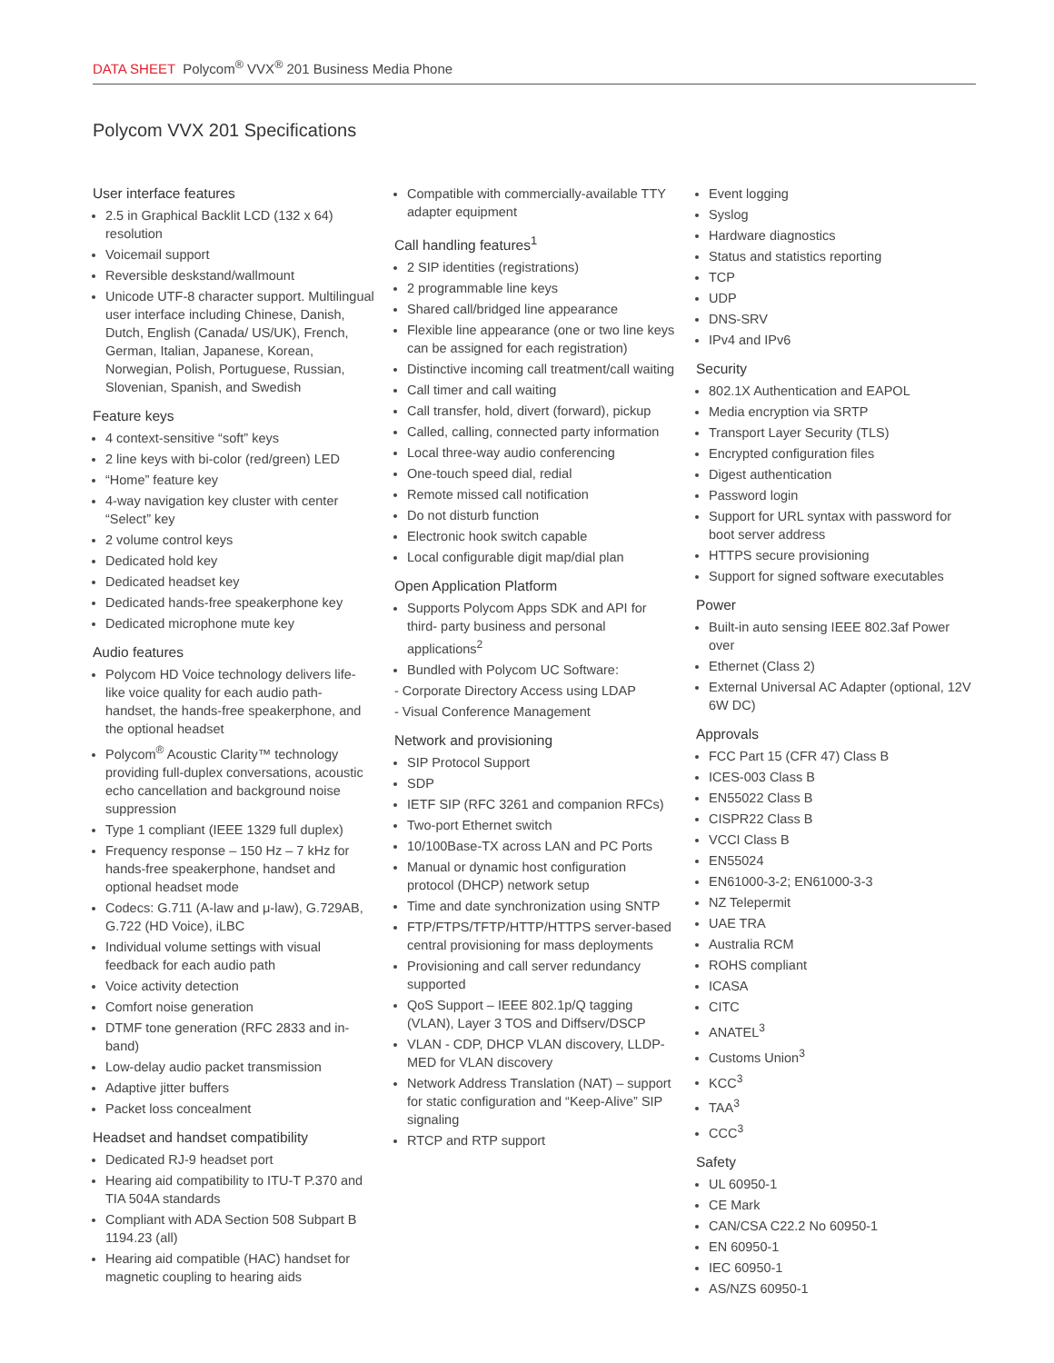DATA SHEET Polycom<sup>®</sup> VVX<sup>®</sup> 201 Business Media Phone
Polycom VVX 201 Specifications
User interface features
2.5 in Graphical Backlit LCD (132 x 64) resolution
Voicemail support
Reversible deskstand/wallmount
Unicode UTF-8 character support. Multilingual user interface including Chinese, Danish, Dutch, English (Canada/ US/UK), French, German, Italian, Japanese, Korean, Norwegian, Polish, Portuguese, Russian, Slovenian, Spanish, and Swedish
Feature keys
4 context-sensitive “soft” keys
2 line keys with bi-color (red/green) LED
“Home” feature key
4-way navigation key cluster with center “Select” key
2 volume control keys
Dedicated hold key
Dedicated headset key
Dedicated hands-free speakerphone key
Dedicated microphone mute key
Audio features
Polycom HD Voice technology delivers life-like voice quality for each audio path- handset, the hands-free speakerphone, and the optional headset
Polycom<sup>®</sup> Acoustic Clarity™ technology providing full-duplex conversations, acoustic echo cancellation and background noise suppression
Type 1 compliant (IEEE 1329 full duplex)
Frequency response – 150 Hz – 7 kHz for hands-free speakerphone, handset and optional headset mode
Codecs: G.711 (A-law and μ-law), G.729AB, G.722 (HD Voice), iLBC
Individual volume settings with visual feedback for each audio path
Voice activity detection
Comfort noise generation
DTMF tone generation (RFC 2833 and in-band)
Low-delay audio packet transmission
Adaptive jitter buffers
Packet loss concealment
Headset and handset compatibility
Dedicated RJ-9 headset port
Hearing aid compatibility to ITU-T P.370 and TIA 504A standards
Compliant with ADA Section 508 Subpart B 1194.23 (all)
Hearing aid compatible (HAC) handset for magnetic coupling to hearing aids
Compatible with commercially-available TTY adapter equipment
Call handling features<sup>1</sup>
2 SIP identities (registrations)
2 programmable line keys
Shared call/bridged line appearance
Flexible line appearance (one or two line keys can be assigned for each registration)
Distinctive incoming call treatment/call waiting
Call timer and call waiting
Call transfer, hold, divert (forward), pickup
Called, calling, connected party information
Local three-way audio conferencing
One-touch speed dial, redial
Remote missed call notification
Do not disturb function
Electronic hook switch capable
Local configurable digit map/dial plan
Open Application Platform
Supports Polycom Apps SDK and API for third- party business and personal applications<sup>2</sup>
Bundled with Polycom UC Software:
- Corporate Directory Access using LDAP
- Visual Conference Management
Network and provisioning
SIP Protocol Support
SDP
IETF SIP (RFC 3261 and companion RFCs)
Two-port Ethernet switch
10/100Base-TX across LAN and PC Ports
Manual or dynamic host configuration protocol (DHCP) network setup
Time and date synchronization using SNTP
FTP/FTPS/TFTP/HTTP/HTTPS server-based central provisioning for mass deployments
Provisioning and call server redundancy supported
QoS Support – IEEE 802.1p/Q tagging (VLAN), Layer 3 TOS and Diffserv/DSCP
VLAN - CDP, DHCP VLAN discovery, LLDP-MED for VLAN discovery
Network Address Translation (NAT) – support for static configuration and “Keep-Alive” SIP signaling
RTCP and RTP support
Event logging
Syslog
Hardware diagnostics
Status and statistics reporting
TCP
UDP
DNS-SRV
IPv4 and IPv6
Security
802.1X Authentication and EAPOL
Media encryption via SRTP
Transport Layer Security (TLS)
Encrypted configuration files
Digest authentication
Password login
Support for URL syntax with password for boot server address
HTTPS secure provisioning
Support for signed software executables
Power
Built-in auto sensing IEEE 802.3af Power over
Ethernet (Class 2)
External Universal AC Adapter (optional, 12V 6W DC)
Approvals
FCC Part 15 (CFR 47) Class B
ICES-003 Class B
EN55022 Class B
CISPR22 Class B
VCCI Class B
EN55024
EN61000-3-2; EN61000-3-3
NZ Telepermit
UAE TRA
Australia RCM
ROHS compliant
ICASA
CITC
ANATEL<sup>3</sup>
Customs Union<sup>3</sup>
KCC<sup>3</sup>
TAA<sup>3</sup>
CCC<sup>3</sup>
Safety
UL 60950-1
CE Mark
CAN/CSA C22.2 No 60950-1
EN 60950-1
IEC 60950-1
AS/NZS 60950-1